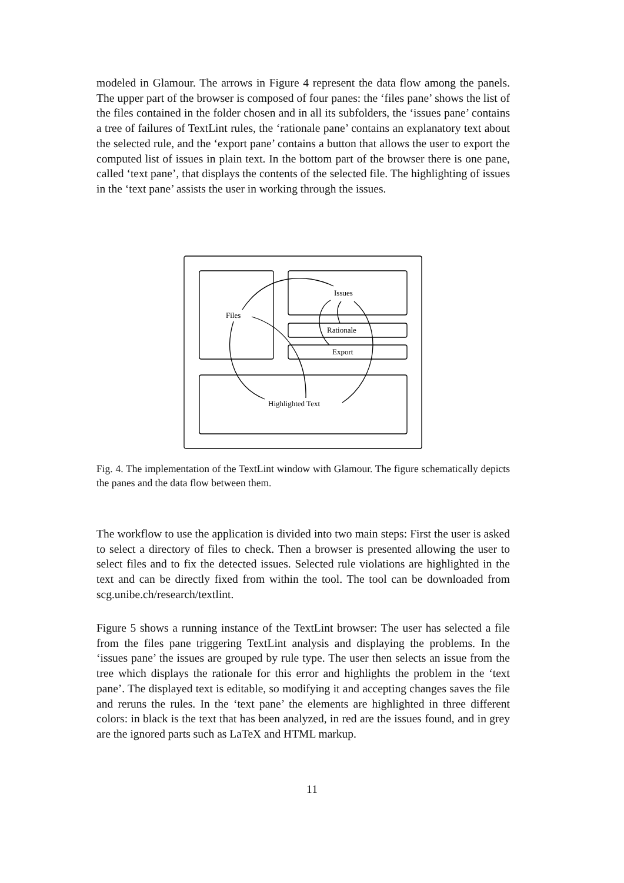modeled in Glamour. The arrows in Figure 4 represent the data flow among the panels. The upper part of the browser is composed of four panes: the ‘files pane’ shows the list of the files contained in the folder chosen and in all its subfolders, the ‘issues pane’ contains a tree of failures of TextLint rules, the ‘rationale pane’ contains an explanatory text about the selected rule, and the ‘export pane’ contains a button that allows the user to export the computed list of issues in plain text. In the bottom part of the browser there is one pane, called ‘text pane’, that displays the contents of the selected file. The highlighting of issues in the ‘text pane’ assists the user in working through the issues.
Issues
Files
Rationale
Export
Highlighted Text
Fig. 4. The implementation of the TextLint window with Glamour. The figure schematically depicts the panes and the data flow between them.
The workflow to use the application is divided into two main steps: First the user is asked to select a directory of files to check. Then a browser is presented allowing the user to select files and to fix the detected issues. Selected rule violations are highlighted in the text and can be directly fixed from within the tool. The tool can be downloaded from scg.unibe.ch/research/textlint.
Figure 5 shows a running instance of the TextLint browser: The user has selected a file from the files pane triggering TextLint analysis and displaying the problems. In the ‘issues pane’ the issues are grouped by rule type. The user then selects an issue from the tree which displays the rationale for this error and highlights the problem in the ‘text pane’. The displayed text is editable, so modifying it and accepting changes saves the file and reruns the rules. In the ‘text pane’ the elements are highlighted in three different colors: in black is the text that has been analyzed, in red are the issues found, and in grey are the ignored parts such as LaTeX and HTML markup.
11